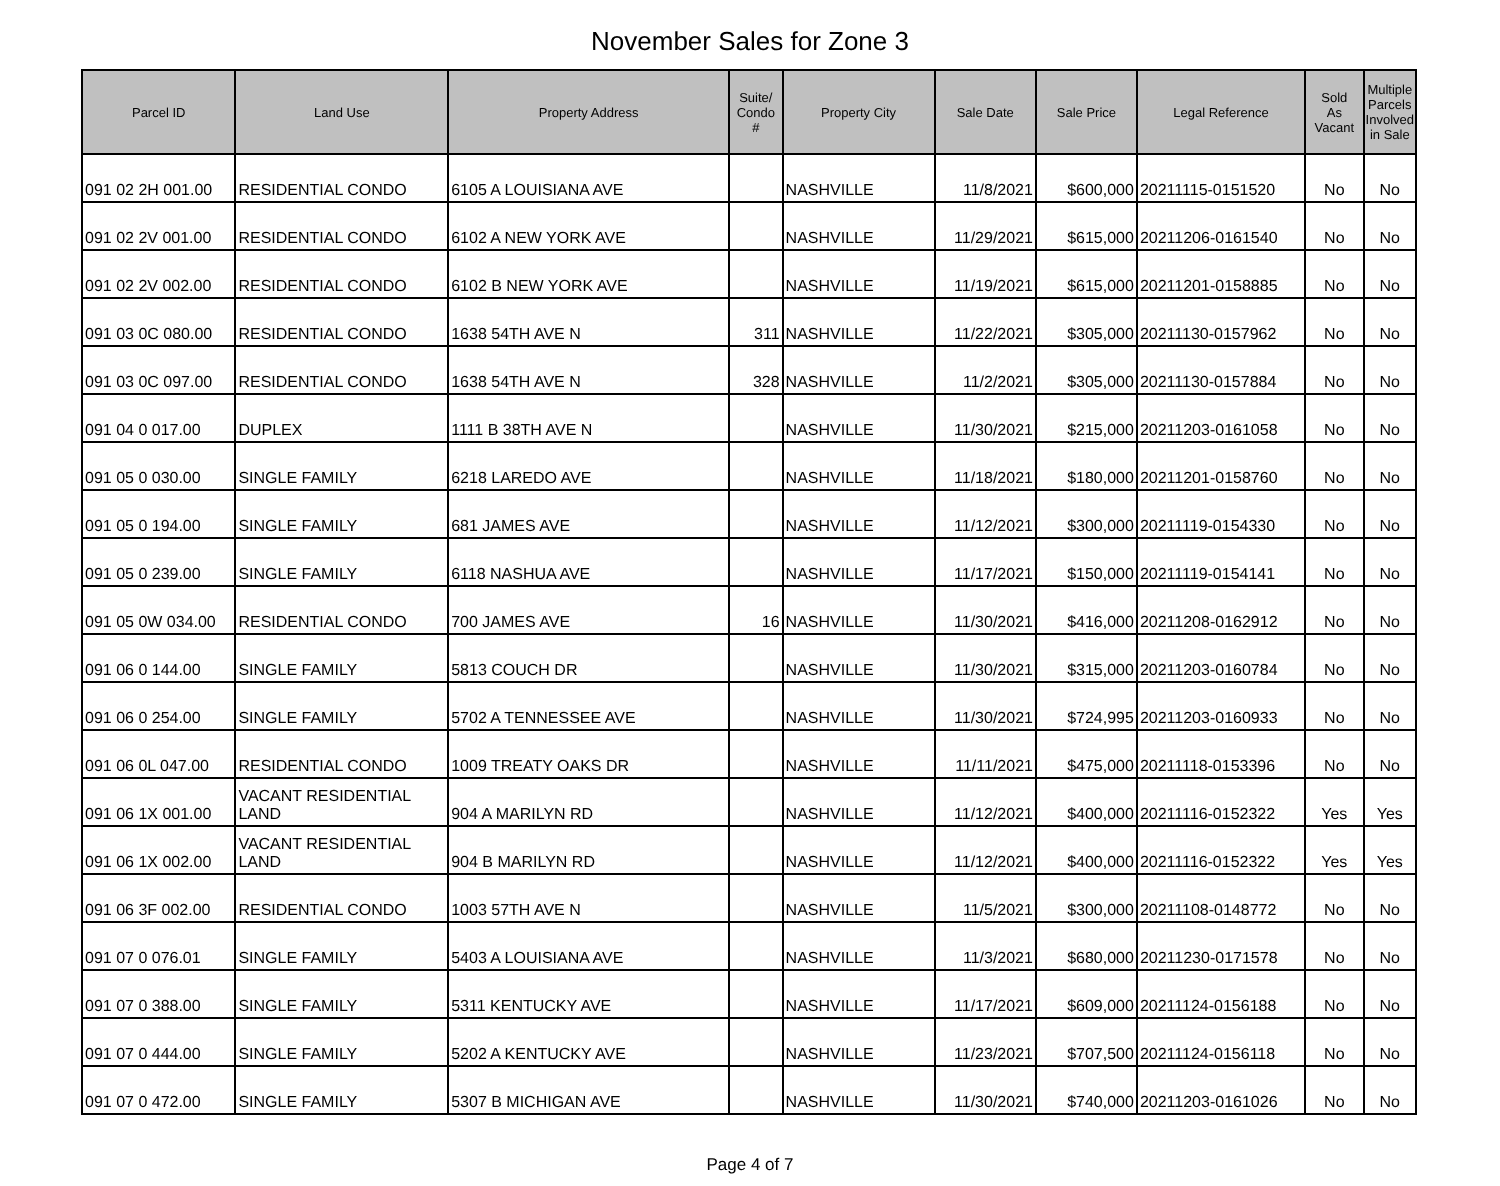November Sales for Zone 3
| Parcel ID | Land Use | Property Address | Suite/ Condo # | Property City | Sale Date | Sale Price | Legal Reference | Sold As Vacant | Multiple Parcels Involved in Sale |
| --- | --- | --- | --- | --- | --- | --- | --- | --- | --- |
| 091 02 2H 001.00 | RESIDENTIAL CONDO | 6105 A LOUISIANA AVE | | NASHVILLE | 11/8/2021 | $600,000 | 20211115-0151520 | No | No |
| 091 02 2V 001.00 | RESIDENTIAL CONDO | 6102 A NEW YORK AVE | | NASHVILLE | 11/29/2021 | $615,000 | 20211206-0161540 | No | No |
| 091 02 2V 002.00 | RESIDENTIAL CONDO | 6102 B NEW YORK AVE | | NASHVILLE | 11/19/2021 | $615,000 | 20211201-0158885 | No | No |
| 091 03 0C 080.00 | RESIDENTIAL CONDO | 1638 54TH AVE N | 311 | NASHVILLE | 11/22/2021 | $305,000 | 20211130-0157962 | No | No |
| 091 03 0C 097.00 | RESIDENTIAL CONDO | 1638 54TH AVE N | 328 | NASHVILLE | 11/2/2021 | $305,000 | 20211130-0157884 | No | No |
| 091 04 0 017.00 | DUPLEX | 1111 B 38TH AVE N | | NASHVILLE | 11/30/2021 | $215,000 | 20211203-0161058 | No | No |
| 091 05 0 030.00 | SINGLE FAMILY | 6218 LAREDO AVE | | NASHVILLE | 11/18/2021 | $180,000 | 20211201-0158760 | No | No |
| 091 05 0 194.00 | SINGLE FAMILY | 681 JAMES AVE | | NASHVILLE | 11/12/2021 | $300,000 | 20211119-0154330 | No | No |
| 091 05 0 239.00 | SINGLE FAMILY | 6118 NASHUA AVE | | NASHVILLE | 11/17/2021 | $150,000 | 20211119-0154141 | No | No |
| 091 05 0W 034.00 | RESIDENTIAL CONDO | 700 JAMES AVE | 16 | NASHVILLE | 11/30/2021 | $416,000 | 20211208-0162912 | No | No |
| 091 06 0 144.00 | SINGLE FAMILY | 5813 COUCH DR | | NASHVILLE | 11/30/2021 | $315,000 | 20211203-0160784 | No | No |
| 091 06 0 254.00 | SINGLE FAMILY | 5702 A TENNESSEE AVE | | NASHVILLE | 11/30/2021 | $724,995 | 20211203-0160933 | No | No |
| 091 06 0L 047.00 | RESIDENTIAL CONDO | 1009 TREATY OAKS DR | | NASHVILLE | 11/11/2021 | $475,000 | 20211118-0153396 | No | No |
| 091 06 1X 001.00 | VACANT RESIDENTIAL LAND | 904 A MARILYN RD | | NASHVILLE | 11/12/2021 | $400,000 | 20211116-0152322 | Yes | Yes |
| 091 06 1X 002.00 | VACANT RESIDENTIAL LAND | 904 B MARILYN RD | | NASHVILLE | 11/12/2021 | $400,000 | 20211116-0152322 | Yes | Yes |
| 091 06 3F 002.00 | RESIDENTIAL CONDO | 1003 57TH AVE N | | NASHVILLE | 11/5/2021 | $300,000 | 20211108-0148772 | No | No |
| 091 07 0 076.01 | SINGLE FAMILY | 5403 A LOUISIANA AVE | | NASHVILLE | 11/3/2021 | $680,000 | 20211230-0171578 | No | No |
| 091 07 0 388.00 | SINGLE FAMILY | 5311 KENTUCKY AVE | | NASHVILLE | 11/17/2021 | $609,000 | 20211124-0156188 | No | No |
| 091 07 0 444.00 | SINGLE FAMILY | 5202 A KENTUCKY AVE | | NASHVILLE | 11/23/2021 | $707,500 | 20211124-0156118 | No | No |
| 091 07 0 472.00 | SINGLE FAMILY | 5307 B MICHIGAN AVE | | NASHVILLE | 11/30/2021 | $740,000 | 20211203-0161026 | No | No |
Page 4 of 7